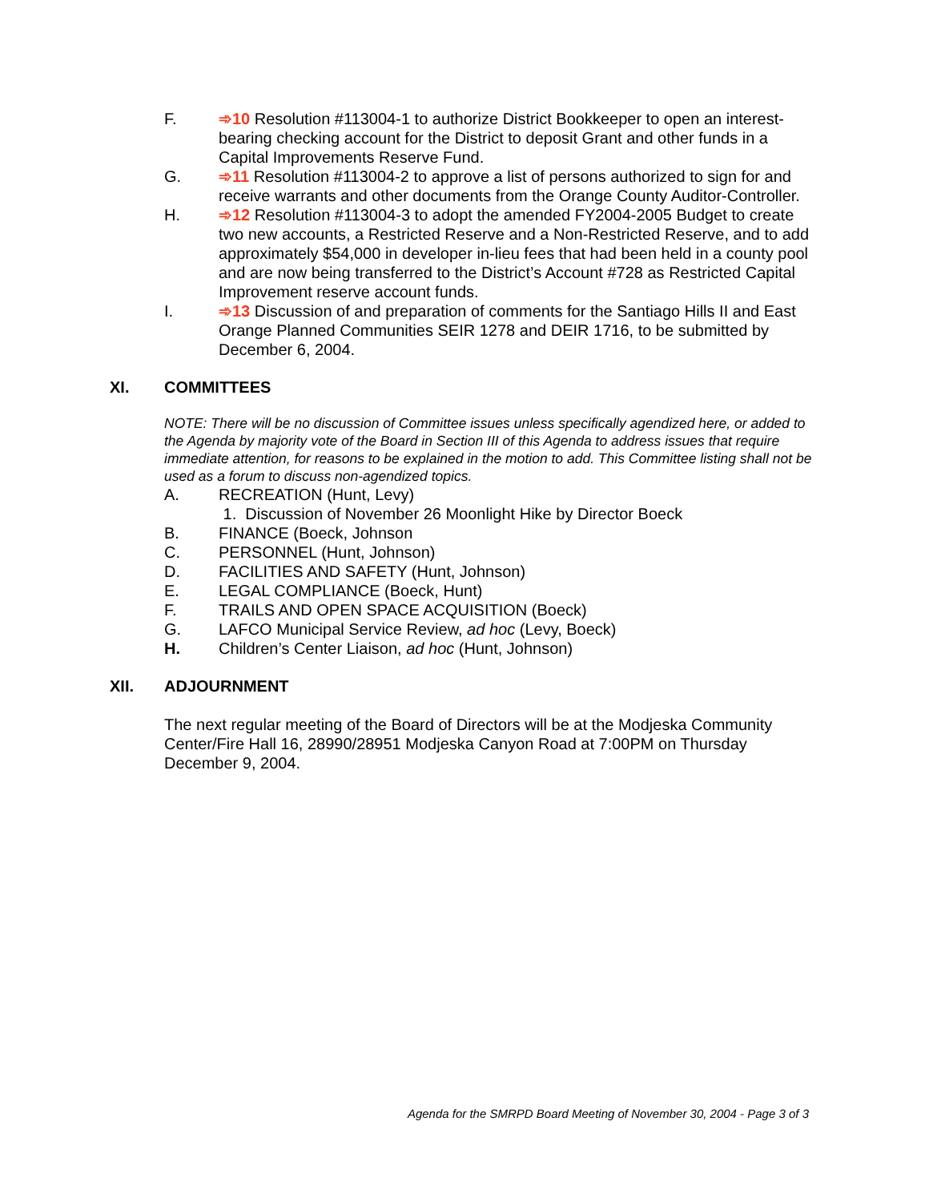F. ➾10 Resolution #113004-1 to authorize District Bookkeeper to open an interest-bearing checking account for the District to deposit Grant and other funds in a Capital Improvements Reserve Fund.
G. ➾11 Resolution #113004-2 to approve a list of persons authorized to sign for and receive warrants and other documents from the Orange County Auditor-Controller.
H. ➾12 Resolution #113004-3 to adopt the amended FY2004-2005 Budget to create two new accounts, a Restricted Reserve and a Non-Restricted Reserve, and to add approximately $54,000 in developer in-lieu fees that had been held in a county pool and are now being transferred to the District’s Account #728 as Restricted Capital Improvement reserve account funds.
I. ➾13 Discussion of and preparation of comments for the Santiago Hills II and East Orange Planned Communities SEIR 1278 and DEIR 1716, to be submitted by December 6, 2004.
XI. COMMITTEES
NOTE: There will be no discussion of Committee issues unless specifically agendized here, or added to the Agenda by majority vote of the Board in Section III of this Agenda to address issues that require immediate attention, for reasons to be explained in the motion to add. This Committee listing shall not be used as a forum to discuss non-agendized topics.
A. RECREATION (Hunt, Levy)
1. Discussion of November 26 Moonlight Hike by Director Boeck
B. FINANCE (Boeck, Johnson
C. PERSONNEL (Hunt, Johnson)
D. FACILITIES AND SAFETY (Hunt, Johnson)
E. LEGAL COMPLIANCE (Boeck, Hunt)
F. TRAILS AND OPEN SPACE ACQUISITION (Boeck)
G. LAFCO Municipal Service Review, ad hoc (Levy, Boeck)
H. Children’s Center Liaison, ad hoc (Hunt, Johnson)
XII. ADJOURNMENT
The next regular meeting of the Board of Directors will be at the Modjeska Community Center/Fire Hall 16, 28990/28951 Modjeska Canyon Road at 7:00PM on Thursday December 9, 2004.
Agenda for the SMRPD Board Meeting of November 30, 2004 - Page 3 of 3